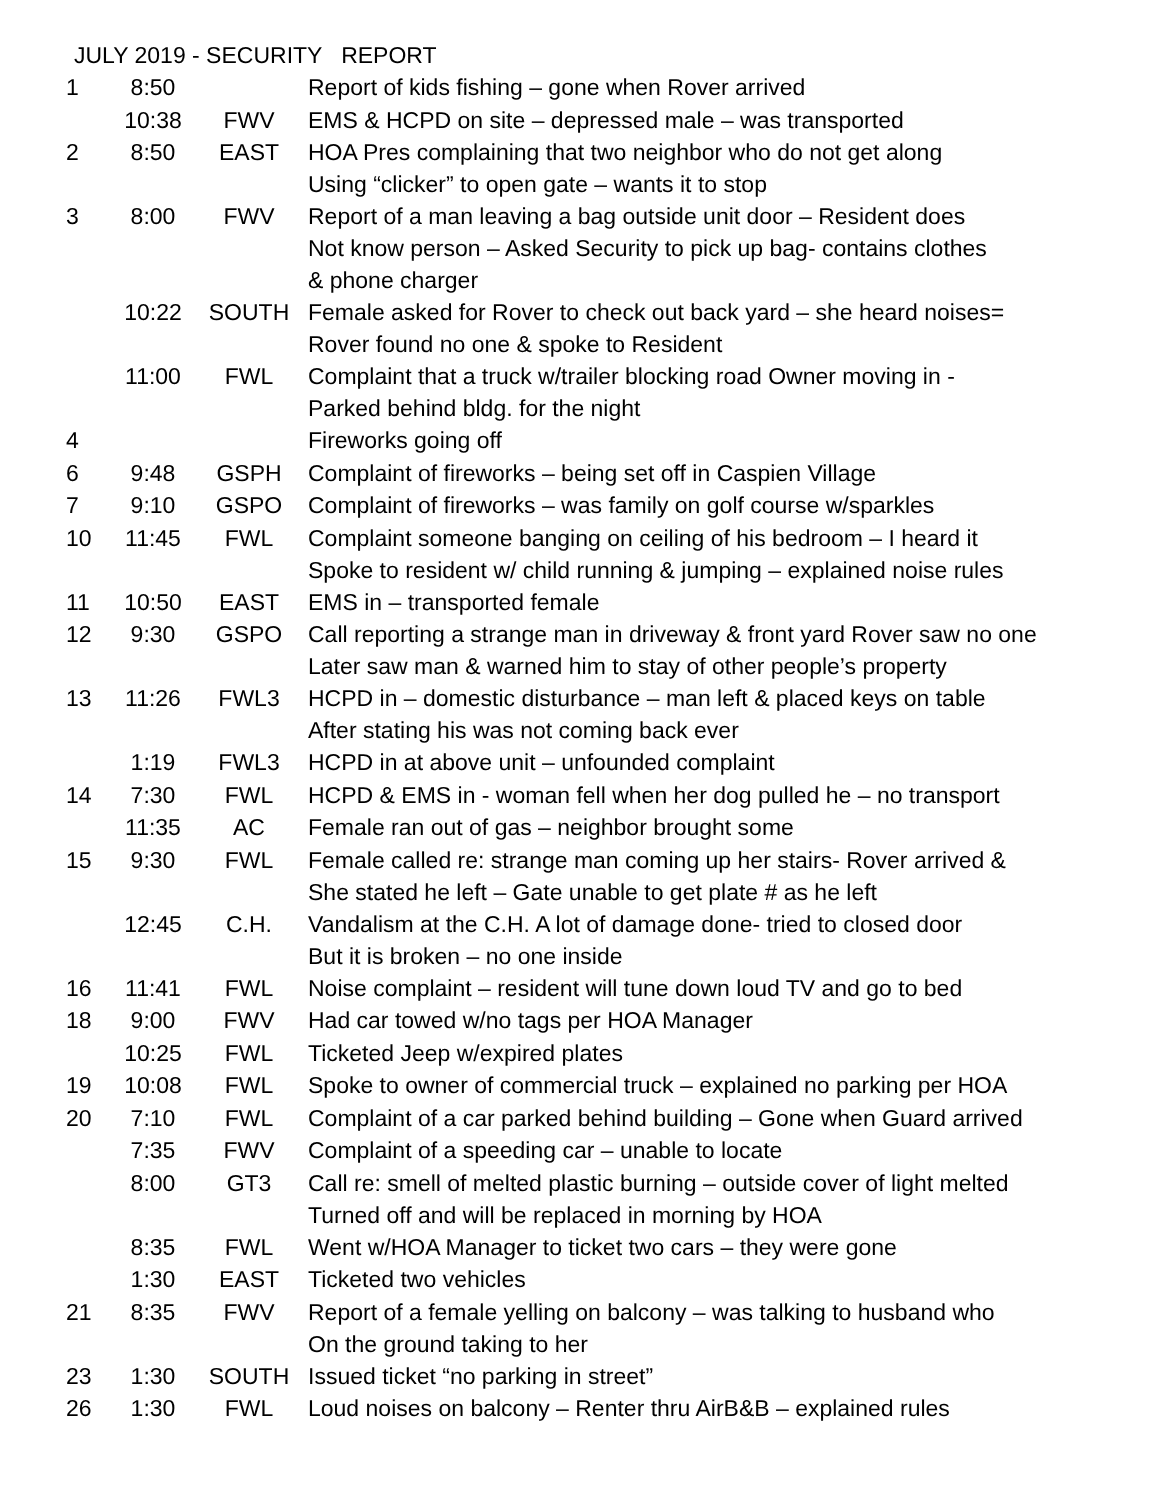JULY 2019 - SECURITY REPORT
| 1 | 8:50 | | Report of kids fishing – gone when Rover arrived |
| | 10:38 | FWV | EMS & HCPD on site – depressed male – was transported |
| 2 | 8:50 | EAST | HOA Pres complaining that two neighbor who do not get along Using “clicker” to open gate – wants it to stop |
| 3 | 8:00 | FWV | Report of a man leaving a bag outside unit door – Resident does Not know person – Asked Security to pick up bag- contains clothes & phone charger |
| | 10:22 | SOUTH | Female asked for Rover to check out back yard – she heard noises= Rover found no one & spoke to Resident |
| | 11:00 | FWL | Complaint that a truck w/trailer blocking road Owner moving in - Parked behind bldg. for the night |
| 4 | | | Fireworks going off |
| 6 | 9:48 | GSPH | Complaint of fireworks – being set off in Caspien Village |
| 7 | 9:10 | GSPO | Complaint of fireworks – was family on golf course w/sparkles |
| 10 | 11:45 | FWL | Complaint someone banging on ceiling of his bedroom – I heard it Spoke to resident w/ child running & jumping – explained noise rules |
| 11 | 10:50 | EAST | EMS in – transported female |
| 12 | 9:30 | GSPO | Call reporting a strange man in driveway & front yard Rover saw no one Later saw man & warned him to stay of other people’s property |
| 13 | 11:26 | FWL3 | HCPD in – domestic disturbance – man left & placed keys on table After stating his was not coming back ever |
| | 1:19 | FWL3 | HCPD in at above unit – unfounded complaint |
| 14 | 7:30 | FWL | HCPD & EMS in - woman fell when her dog pulled he – no transport |
| | 11:35 | AC | Female ran out of gas – neighbor brought some |
| 15 | 9:30 | FWL | Female called re: strange man coming up her stairs- Rover arrived & She stated he left – Gate unable to get plate # as he left |
| | 12:45 | C.H. | Vandalism at the C.H. A lot of damage done- tried to closed door But it is broken – no one inside |
| 16 | 11:41 | FWL | Noise complaint – resident will tune down loud TV and go to bed |
| 18 | 9:00 | FWV | Had car towed w/no tags per HOA Manager |
| | 10:25 | FWL | Ticketed Jeep w/expired plates |
| 19 | 10:08 | FWL | Spoke to owner of commercial truck – explained no parking per HOA |
| 20 | 7:10 | FWL | Complaint of a car parked behind building – Gone when Guard arrived |
| | 7:35 | FWV | Complaint of a speeding car – unable to locate |
| | 8:00 | GT3 | Call re: smell of melted plastic burning – outside cover of light melted Turned off and will be replaced in morning by HOA |
| | 8:35 | FWL | Went w/HOA Manager to ticket two cars – they were gone |
| | 1:30 | EAST | Ticketed two vehicles |
| 21 | 8:35 | FWV | Report of a female yelling on balcony – was talking to husband who On the ground taking to her |
| 23 | 1:30 | SOUTH | Issued ticket “no parking in street” |
| 26 | 1:30 | FWL | Loud noises on balcony – Renter thru AirB&B – explained rules |